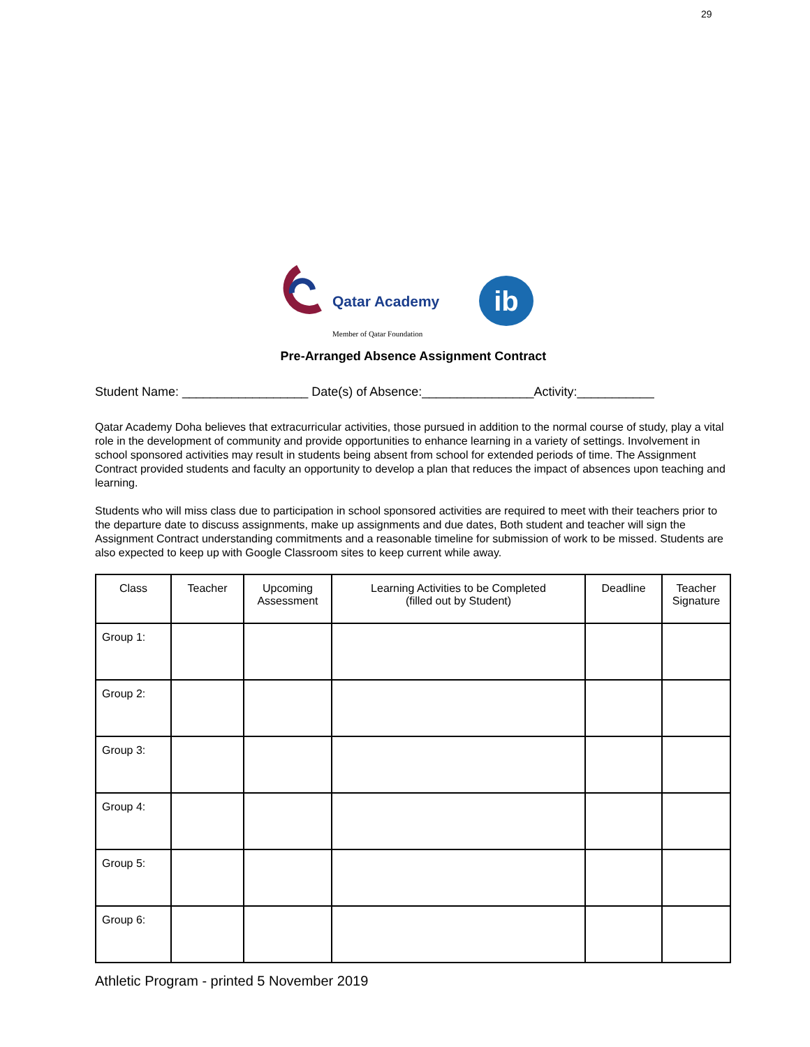29
Qatar Academy
Member of Qatar Foundation
ib
Pre-Arranged Absence Assignment Contract
Student Name: __________________ Date(s) of Absence:________________Activity:___________
Qatar Academy Doha believes that extracurricular activities, those pursued in addition to the normal course of study, play a vital role in the development of community and provide opportunities to enhance learning in a variety of settings. Involvement in school sponsored activities may result in students being absent from school for extended periods of time. The Assignment Contract provided students and faculty an opportunity to develop a plan that reduces the impact of absences upon teaching and learning.
Students who will miss class due to participation in school sponsored activities are required to meet with their teachers prior to the departure date to discuss assignments, make up assignments and due dates, Both student and teacher will sign the Assignment Contract understanding commitments and a reasonable timeline for submission of work to be missed. Students are also expected to keep up with Google Classroom sites to keep current while away.
| Class | Teacher | Upcoming Assessment | Learning Activities to be Completed (filled out by Student) | Deadline | Teacher Signature |
| --- | --- | --- | --- | --- | --- |
| Group 1: | | | | | |
| Group 2: | | | | | |
| Group 3: | | | | | |
| Group 4: | | | | | |
| Group 5: | | | | | |
| Group 6: | | | | | |
Athletic Program - printed 5 November 2019